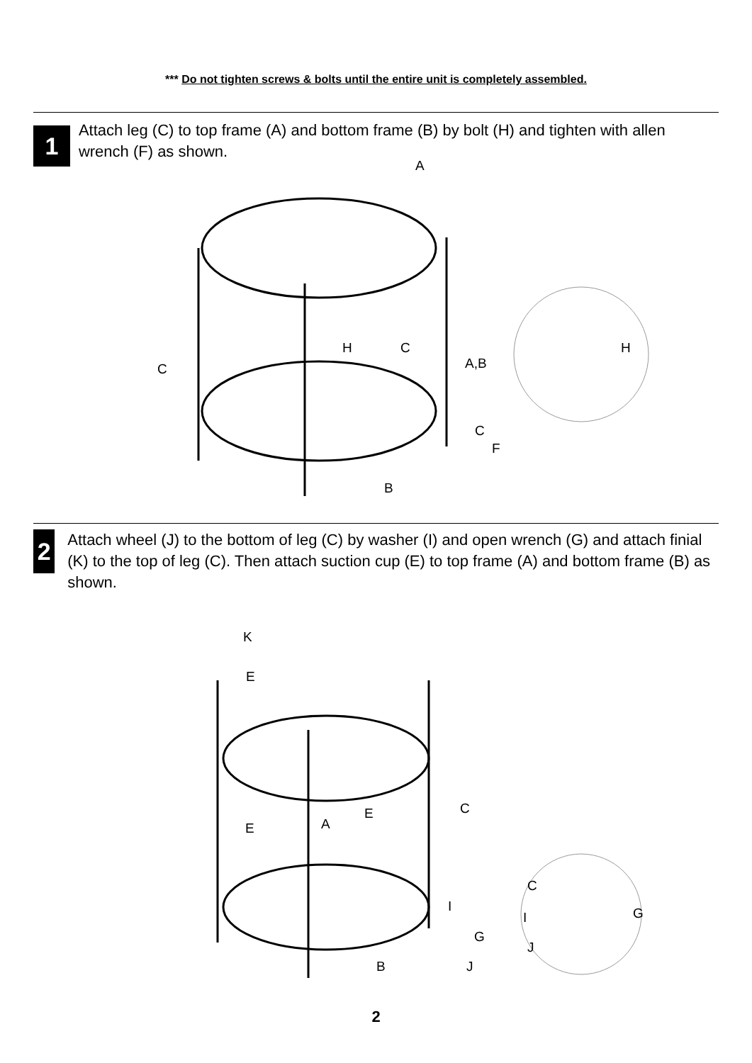*** Do not tighten screws & bolts until the entire unit is completely assembled.
1
Attach leg (C) to top frame (A) and bottom frame (B) by bolt (H) and tighten with allen wrench (F) as shown.
A
C
H C
A,B
H
C
F
B
2
Attach wheel (J) to the bottom of leg (C) by washer (I) and open wrench (G) and attach finial (K) to the top of leg (C). Then attach suction cup (E) to top frame (A) and bottom frame (B) as shown.
K
E
C
E
A
E
C
I G
I
G
J
B J
2